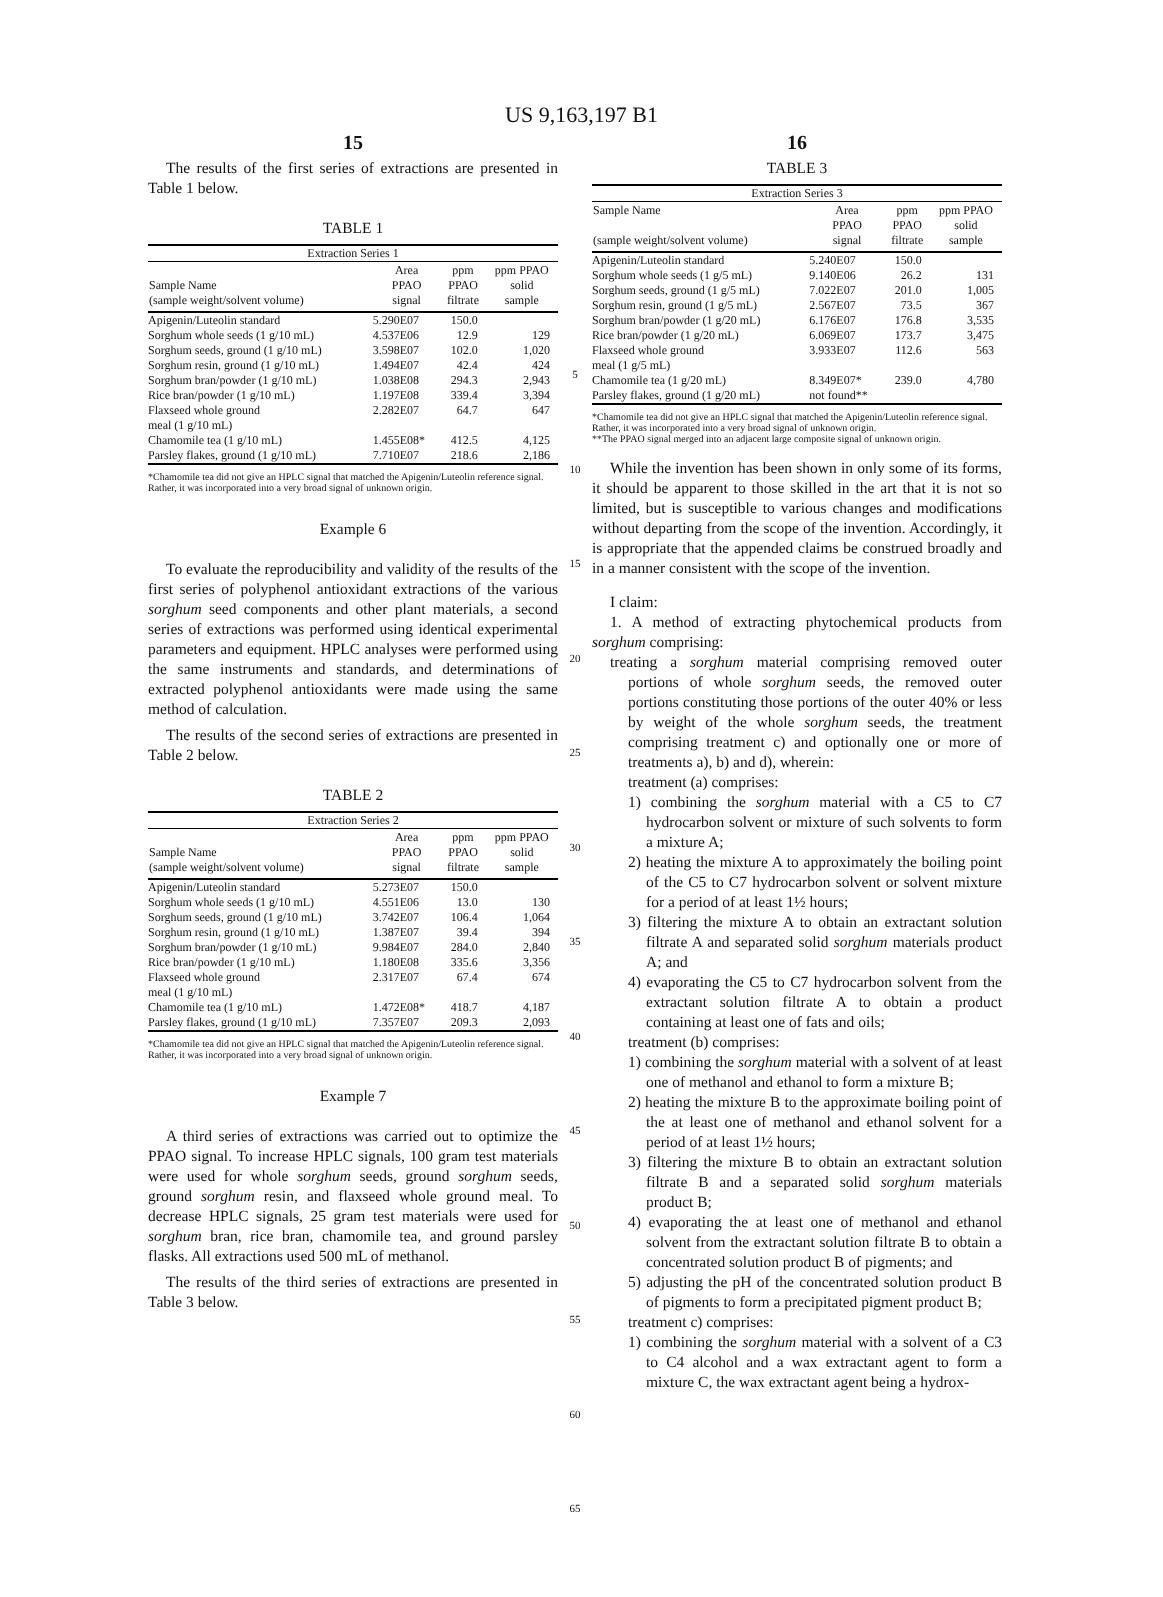US 9,163,197 B1
15
The results of the first series of extractions are presented in Table 1 below.
TABLE 1
| Extraction Series 1 | | | |
| Sample Name (sample weight/solvent volume) | Area PPAO signal | ppm PPAO filtrate | ppm PPAO solid sample |
| Apigenin/Luteolin standard | 5.290E07 | 150.0 | |
| Sorghum whole seeds (1 g/10 mL) | 4.537E06 | 12.9 | 129 |
| Sorghum seeds, ground (1 g/10 mL) | 3.598E07 | 102.0 | 1,020 |
| Sorghum resin, ground (1 g/10 mL) | 1.494E07 | 42.4 | 424 |
| Sorghum bran/powder (1 g/10 mL) | 1.038E08 | 294.3 | 2,943 |
| Rice bran/powder (1 g/10 mL) | 1.197E08 | 339.4 | 3,394 |
| Flaxseed whole ground meal (1 g/10 mL) | 2.282E07 | 64.7 | 647 |
| Chamomile tea (1 g/10 mL) | 1.455E08* | 412.5 | 4,125 |
| Parsley flakes, ground (1 g/10 mL) | 7.710E07 | 218.6 | 2,186 |
*Chamomile tea did not give an HPLC signal that matched the Apigenin/Luteolin reference signal. Rather, it was incorporated into a very broad signal of unknown origin.
Example 6
To evaluate the reproducibility and validity of the results of the first series of polyphenol antioxidant extractions of the various sorghum seed components and other plant materials, a second series of extractions was performed using identical experimental parameters and equipment. HPLC analyses were performed using the same instruments and standards, and determinations of extracted polyphenol antioxidants were made using the same method of calculation.
The results of the second series of extractions are presented in Table 2 below.
TABLE 2
| Extraction Series 2 | | | |
| Sample Name (sample weight/solvent volume) | Area PPAO signal | ppm PPAO filtrate | ppm PPAO solid sample |
| Apigenin/Luteolin standard | 5.273E07 | 150.0 | |
| Sorghum whole seeds (1 g/10 mL) | 4.551E06 | 13.0 | 130 |
| Sorghum seeds, ground (1 g/10 mL) | 3.742E07 | 106.4 | 1,064 |
| Sorghum resin, ground (1 g/10 mL) | 1.387E07 | 39.4 | 394 |
| Sorghum bran/powder (1 g/10 mL) | 9.984E07 | 284.0 | 2,840 |
| Rice bran/powder (1 g/10 mL) | 1.180E08 | 335.6 | 3,356 |
| Flaxseed whole ground meal (1 g/10 mL) | 2.317E07 | 67.4 | 674 |
| Chamomile tea (1 g/10 mL) | 1.472E08* | 418.7 | 4,187 |
| Parsley flakes, ground (1 g/10 mL) | 7.357E07 | 209.3 | 2,093 |
*Chamomile tea did not give an HPLC signal that matched the Apigenin/Luteolin reference signal. Rather, it was incorporated into a very broad signal of unknown origin.
Example 7
A third series of extractions was carried out to optimize the PPAO signal. To increase HPLC signals, 100 gram test materials were used for whole sorghum seeds, ground sorghum seeds, ground sorghum resin, and flaxseed whole ground meal. To decrease HPLC signals, 25 gram test materials were used for sorghum bran, rice bran, chamomile tea, and ground parsley flasks. All extractions used 500 mL of methanol.
The results of the third series of extractions are presented in Table 3 below.
5
10
15
20
25
30
35
40
45
50
55
60
65
16
TABLE 3
| Extraction Series 3 | | | |
| Sample Name (sample weight/solvent volume) | Area PPAO signal | ppm PPAO filtrate | ppm PPAO solid sample |
| Apigenin/Luteolin standard | 5.240E07 | 150.0 | |
| Sorghum whole seeds (1 g/5 mL) | 9.140E06 | 26.2 | 131 |
| Sorghum seeds, ground (1 g/5 mL) | 7.022E07 | 201.0 | 1,005 |
| Sorghum resin, ground (1 g/5 mL) | 2.567E07 | 73.5 | 367 |
| Sorghum bran/powder (1 g/20 mL) | 6.176E07 | 176.8 | 3,535 |
| Rice bran/powder (1 g/20 mL) | 6.069E07 | 173.7 | 3,475 |
| Flaxseed whole ground meal (1 g/5 mL) | 3.933E07 | 112.6 | 563 |
| Chamomile tea (1 g/20 mL) | 8.349E07* | 239.0 | 4,780 |
| Parsley flakes, ground (1 g/20 mL) | not found** | | |
*Chamomile tea did not give an HPLC signal that matched the Apigenin/Luteolin reference signal. Rather, it was incorporated into a very broad signal of unknown origin.
**The PPAO signal merged into an adjacent large composite signal of unknown origin.
While the invention has been shown in only some of its forms, it should be apparent to those skilled in the art that it is not so limited, but is susceptible to various changes and modifications without departing from the scope of the invention. Accordingly, it is appropriate that the appended claims be construed broadly and in a manner consistent with the scope of the invention.
I claim:
1. A method of extracting phytochemical products from sorghum comprising:
treating a sorghum material comprising removed outer portions of whole sorghum seeds, the removed outer portions constituting those portions of the outer 40% or less by weight of the whole sorghum seeds, the treatment comprising treatment c) and optionally one or more of treatments a), b) and d), wherein:
treatment (a) comprises:
1) combining the sorghum material with a C5 to C7 hydrocarbon solvent or mixture of such solvents to form a mixture A;
2) heating the mixture A to approximately the boiling point of the C5 to C7 hydrocarbon solvent or solvent mixture for a period of at least 1½ hours;
3) filtering the mixture A to obtain an extractant solution filtrate A and separated solid sorghum materials product A; and
4) evaporating the C5 to C7 hydrocarbon solvent from the extractant solution filtrate A to obtain a product containing at least one of fats and oils;
treatment (b) comprises:
1) combining the sorghum material with a solvent of at least one of methanol and ethanol to form a mixture B;
2) heating the mixture B to the approximate boiling point of the at least one of methanol and ethanol solvent for a period of at least 1½ hours;
3) filtering the mixture B to obtain an extractant solution filtrate B and a separated solid sorghum materials product B;
4) evaporating the at least one of methanol and ethanol solvent from the extractant solution filtrate B to obtain a concentrated solution product B of pigments; and
5) adjusting the pH of the concentrated solution product B of pigments to form a precipitated pigment product B;
treatment c) comprises:
1) combining the sorghum material with a solvent of a C3 to C4 alcohol and a wax extractant agent to form a mixture C, the wax extractant agent being a hydrox-